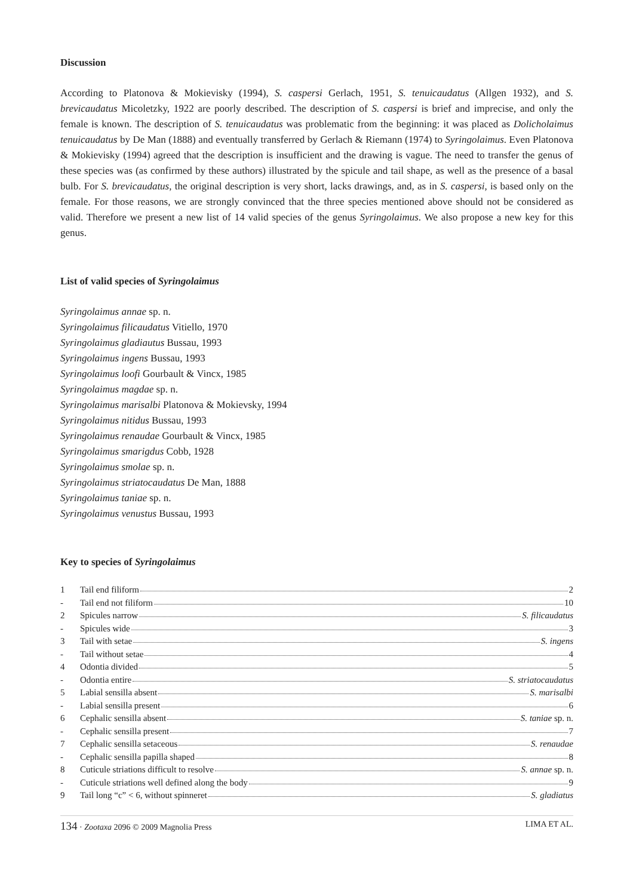Discussion
According to Platonova & Mokievisky (1994), S. caspersi Gerlach, 1951, S. tenuicaudatus (Allgen 1932), and S. brevicaudatus Micoletzky, 1922 are poorly described. The description of S. caspersi is brief and imprecise, and only the female is known. The description of S. tenuicaudatus was problematic from the beginning: it was placed as Dolicholaimus tenuicaudatus by De Man (1888) and eventually transferred by Gerlach & Riemann (1974) to Syringolaimus. Even Platonova & Mokievisky (1994) agreed that the description is insufficient and the drawing is vague. The need to transfer the genus of these species was (as confirmed by these authors) illustrated by the spicule and tail shape, as well as the presence of a basal bulb. For S. brevicaudatus, the original description is very short, lacks drawings, and, as in S. caspersi, is based only on the female. For those reasons, we are strongly convinced that the three species mentioned above should not be considered as valid. Therefore we present a new list of 14 valid species of the genus Syringolaimus. We also propose a new key for this genus.
List of valid species of Syringolaimus
Syringolaimus annae sp. n.
Syringolaimus filicaudatus Vitiello, 1970
Syringolaimus gladiautus Bussau, 1993
Syringolaimus ingens Bussau, 1993
Syringolaimus loofi Gourbault & Vincx, 1985
Syringolaimus magdae sp. n.
Syringolaimus marisalbi Platonova & Mokievsky, 1994
Syringolaimus nitidus Bussau, 1993
Syringolaimus renaudae Gourbault & Vincx, 1985
Syringolaimus smarigdus Cobb, 1928
Syringolaimus smolae sp. n.
Syringolaimus striatocaudatus De Man, 1888
Syringolaimus taniae sp. n.
Syringolaimus venustus Bussau, 1993
Key to species of Syringolaimus
| 1 | Tail end filiform 2 |
| - | Tail end not filiform 10 |
| 2 | Spicules narrow S. filicaudatus |
| - | Spicules wide 3 |
| 3 | Tail with setae S. ingens |
| - | Tail without setae 4 |
| 4 | Odontia divided 5 |
| - | Odontia entire S. striatocaudatus |
| 5 | Labial sensilla absent S. marisalbi |
| - | Labial sensilla present 6 |
| 6 | Cephalic sensilla absent S. taniae sp. n. |
| - | Cephalic sensilla present 7 |
| 7 | Cephalic sensilla setaceous S. renaudae |
| - | Cephalic sensilla papilla shaped 8 |
| 8 | Cuticule striations difficult to resolve S. annae sp. n. |
| - | Cuticule striations well defined along the body 9 |
| 9 | Tail long “c” < 6, without spinneret S. gladiatus |
134 · Zootaxa 2096 © 2009 Magnolia Press LIMA ET AL.